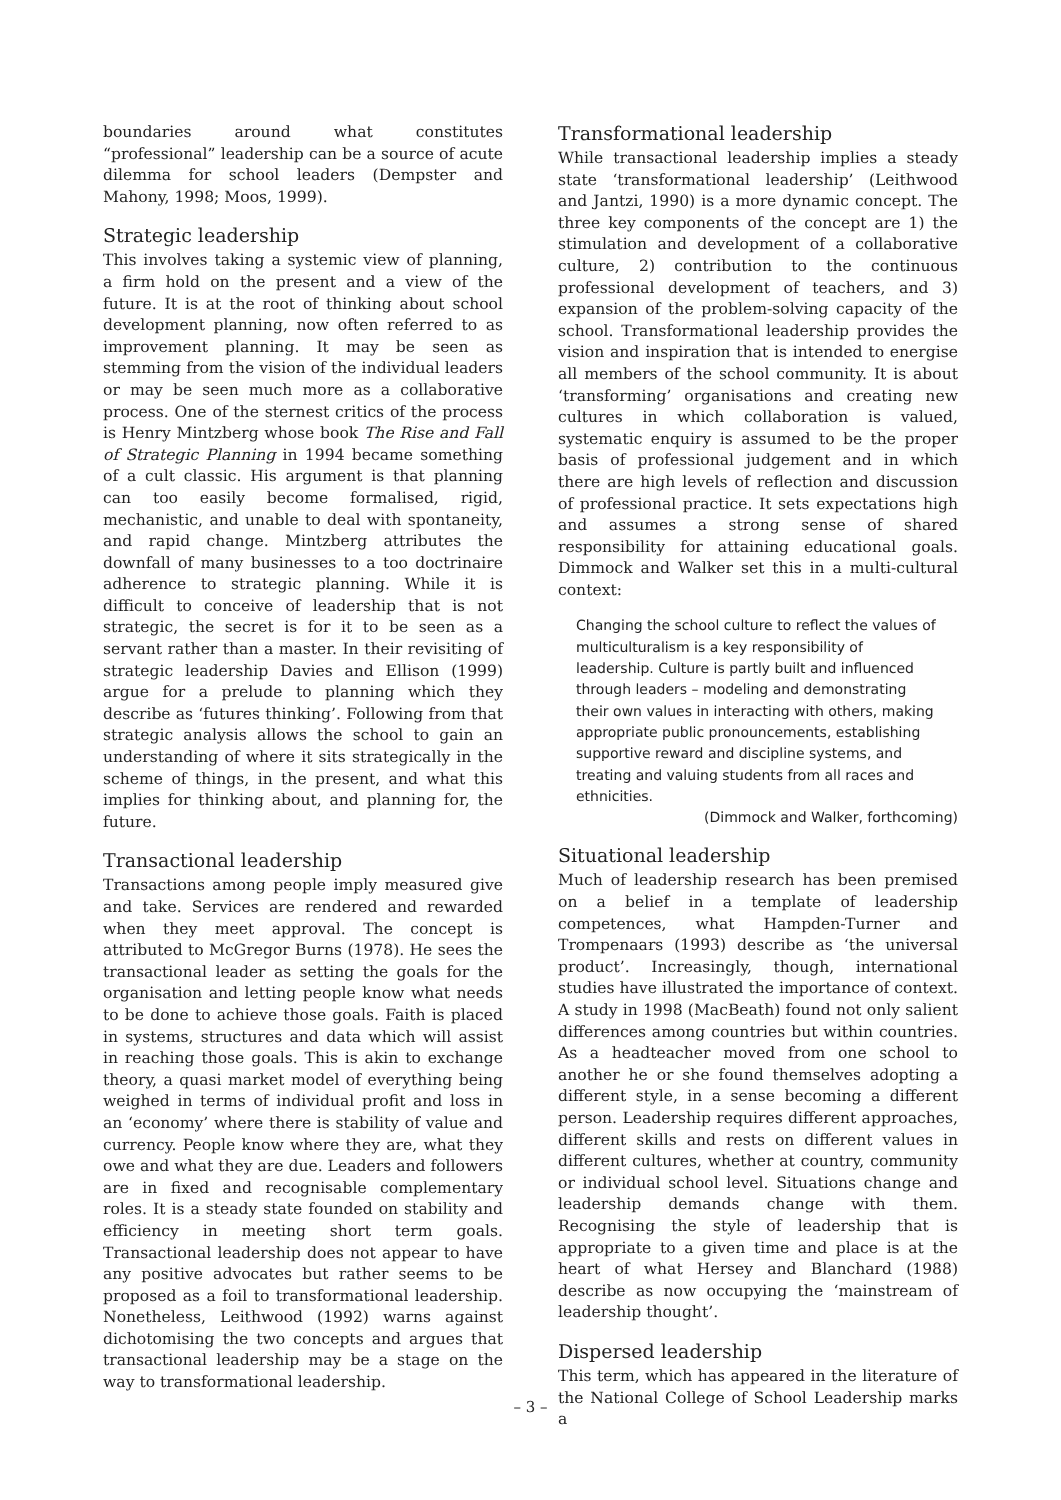boundaries around what constitutes “professional” leadership can be a source of acute dilemma for school leaders (Dempster and Mahony, 1998; Moos, 1999).
Strategic leadership
This involves taking a systemic view of planning, a firm hold on the present and a view of the future. It is at the root of thinking about school development planning, now often referred to as improvement planning. It may be seen as stemming from the vision of the individual leaders or may be seen much more as a collaborative process. One of the sternest critics of the process is Henry Mintzberg whose book The Rise and Fall of Strategic Planning in 1994 became something of a cult classic. His argument is that planning can too easily become formalised, rigid, mechanistic, and unable to deal with spontaneity, and rapid change. Mintzberg attributes the downfall of many businesses to a too doctrinaire adherence to strategic planning. While it is difficult to conceive of leadership that is not strategic, the secret is for it to be seen as a servant rather than a master. In their revisiting of strategic leadership Davies and Ellison (1999) argue for a prelude to planning which they describe as ‘futures thinking’. Following from that strategic analysis allows the school to gain an understanding of where it sits strategically in the scheme of things, in the present, and what this implies for thinking about, and planning for, the future.
Transactional leadership
Transactions among people imply measured give and take. Services are rendered and rewarded when they meet approval. The concept is attributed to McGregor Burns (1978). He sees the transactional leader as setting the goals for the organisation and letting people know what needs to be done to achieve those goals. Faith is placed in systems, structures and data which will assist in reaching those goals. This is akin to exchange theory, a quasi market model of everything being weighed in terms of individual profit and loss in an ‘economy’ where there is stability of value and currency. People know where they are, what they owe and what they are due. Leaders and followers are in fixed and recognisable complementary roles. It is a steady state founded on stability and efficiency in meeting short term goals. Transactional leadership does not appear to have any positive advocates but rather seems to be proposed as a foil to transformational leadership. Nonetheless, Leithwood (1992) warns against dichotomising the two concepts and argues that transactional leadership may be a stage on the way to transformational leadership.
Transformational leadership
While transactional leadership implies a steady state ‘transformational leadership’ (Leithwood and Jantzi, 1990) is a more dynamic concept. The three key components of the concept are 1) the stimulation and development of a collaborative culture, 2) contribution to the continuous professional development of teachers, and 3) expansion of the problem-solving capacity of the school. Transformational leadership provides the vision and inspiration that is intended to energise all members of the school community. It is about ‘transforming’ organisations and creating new cultures in which collaboration is valued, systematic enquiry is assumed to be the proper basis of professional judgement and in which there are high levels of reflection and discussion of professional practice. It sets expectations high and assumes a strong sense of shared responsibility for attaining educational goals. Dimmock and Walker set this in a multi-cultural context:
Changing the school culture to reflect the values of multiculturalism is a key responsibility of leadership. Culture is partly built and influenced through leaders – modeling and demonstrating their own values in interacting with others, making appropriate public pronouncements, establishing supportive reward and discipline systems, and treating and valuing students from all races and ethnicities.
(Dimmock and Walker, forthcoming)
Situational leadership
Much of leadership research has been premised on a belief in a template of leadership competences, what Hampden-Turner and Trompenaars (1993) describe as ‘the universal product’. Increasingly, though, international studies have illustrated the importance of context. A study in 1998 (MacBeath) found not only salient differences among countries but within countries. As a headteacher moved from one school to another he or she found themselves adopting a different style, in a sense becoming a different person. Leadership requires different approaches, different skills and rests on different values in different cultures, whether at country, community or individual school level. Situations change and leadership demands change with them. Recognising the style of leadership that is appropriate to a given time and place is at the heart of what Hersey and Blanchard (1988) describe as now occupying the ‘mainstream of leadership thought’.
Dispersed leadership
This term, which has appeared in the literature of the National College of School Leadership marks a
– 3 –